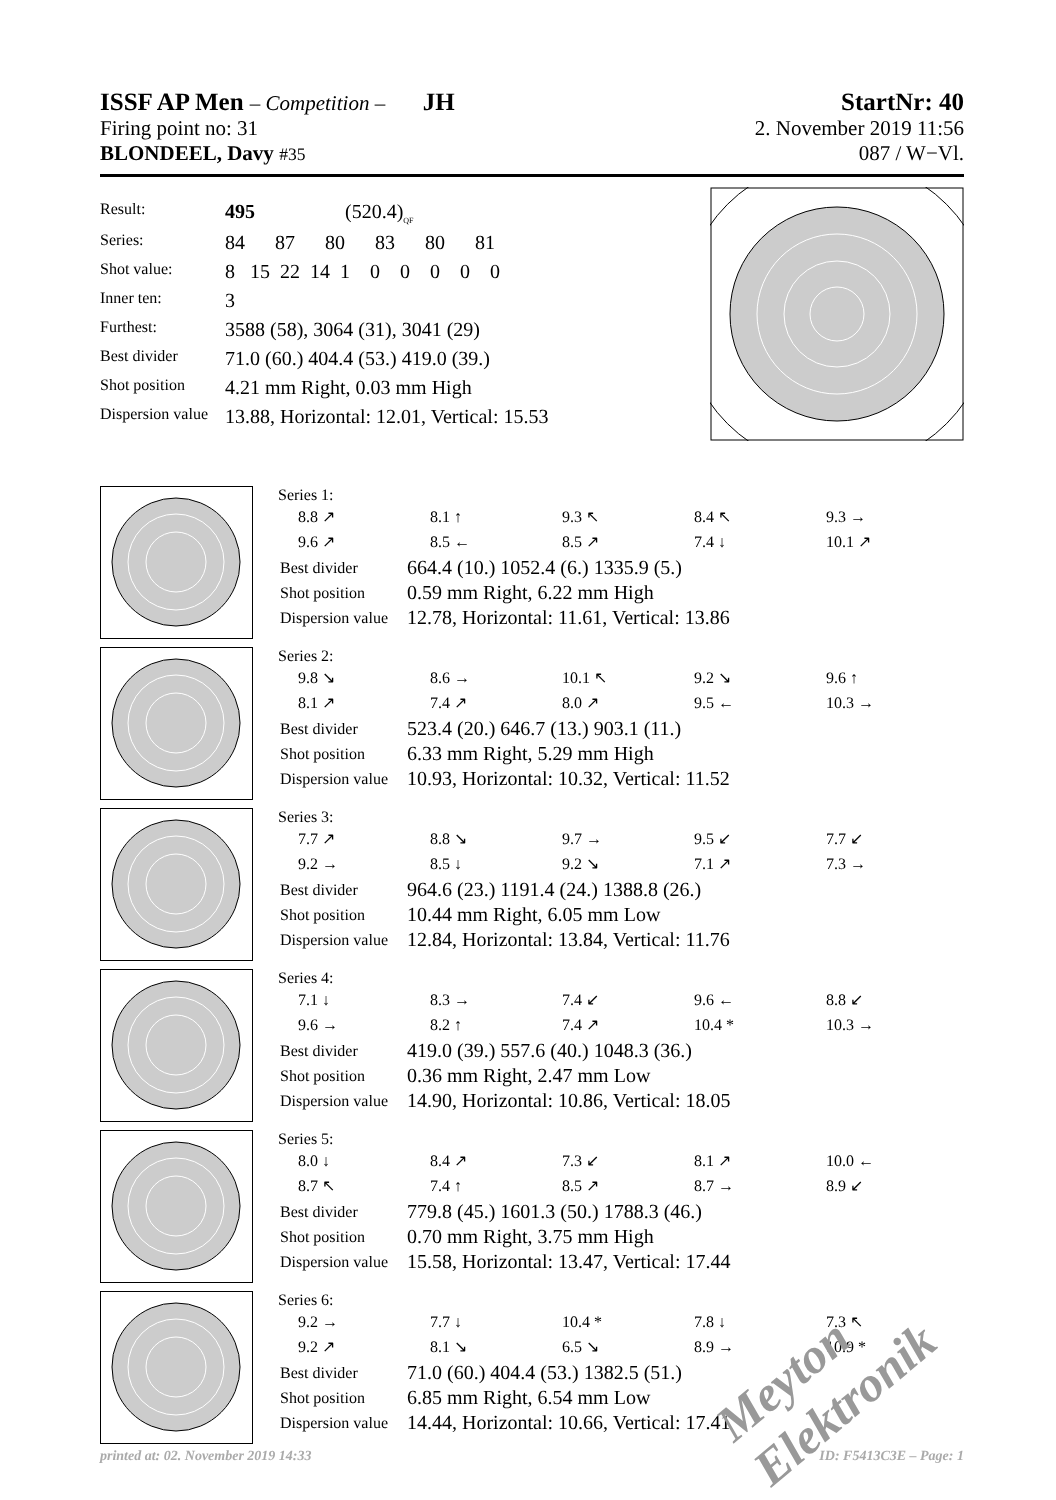ISSF AP Men – Competition – JH StartNr: 40
Firing point no: 31 2. November 2019 11:56
BLONDEEL, Davy #35 087 / W−Vl.
| Result: | 495 (520.4)<sub>QF</sub> |
| Series: | 84 87 80 83 80 81 |
| Shot value: | 8 15 22 14 1 0 0 0 0 0 |
| Inner ten: | 3 |
| Furthest: | 3588 (58), 3064 (31), 3041 (29) |
| Best divider | 71.0 (60.) 404.4 (53.) 419.0 (39.) |
| Shot position | 4.21 mm Right, 0.03 mm High |
| Dispersion value | 13.88, Horizontal: 12.01, Vertical: 15.53 |
Series 1:
8.8 ↗ 8.1 ↑ 9.3 ↖ 8.4 ↖ 9.3 → 9.6 ↗ 8.5 ← 8.5 ↗ 7.4 ↓ 10.1 ↗
| Best divider | 664.4 (10.) 1052.4 (6.) 1335.9 (5.) |
| Shot position | 0.59 mm Right, 6.22 mm High |
| Dispersion value | 12.78, Horizontal: 11.61, Vertical: 13.86 |
Series 2:
9.8 ↘ 8.6 → 10.1 ↖ 9.2 ↘ 9.6 ↑ 8.1 ↗ 7.4 ↗ 8.0 ↗ 9.5 ← 10.3 →
| Best divider | 523.4 (20.) 646.7 (13.) 903.1 (11.) |
| Shot position | 6.33 mm Right, 5.29 mm High |
| Dispersion value | 10.93, Horizontal: 10.32, Vertical: 11.52 |
Series 3:
7.7 ↗ 8.8 ↘ 9.7 → 9.5 ↙ 7.7 ↙ 9.2 → 8.5 ↓ 9.2 ↘ 7.1 ↗ 7.3 →
| Best divider | 964.6 (23.) 1191.4 (24.) 1388.8 (26.) |
| Shot position | 10.44 mm Right, 6.05 mm Low |
| Dispersion value | 12.84, Horizontal: 13.84, Vertical: 11.76 |
Series 4:
7.1 ↓ 8.3 → 7.4 ↙ 9.6 ← 8.8 ↙ 9.6 → 8.2 ↑ 7.4 ↗ 10.4 * 10.3 →
| Best divider | 419.0 (39.) 557.6 (40.) 1048.3 (36.) |
| Shot position | 0.36 mm Right, 2.47 mm Low |
| Dispersion value | 14.90, Horizontal: 10.86, Vertical: 18.05 |
Series 5:
8.0 ↓ 8.4 ↗ 7.3 ↙ 8.1 ↗ 10.0 ← 8.7 ↖ 7.4 ↑ 8.5 ↗ 8.7 → 8.9 ↙
| Best divider | 779.8 (45.) 1601.3 (50.) 1788.3 (46.) |
| Shot position | 0.70 mm Right, 3.75 mm High |
| Dispersion value | 15.58, Horizontal: 13.47, Vertical: 17.44 |
Series 6:
9.2 → 7.7 ↓ 10.4 * 7.8 ↓ 7.3 ↖ 9.2 ↗ 8.1 ↘ 6.5 ↘ 8.9 → 10.9 *
| Best divider | 71.0 (60.) 404.4 (53.) 1382.5 (51.) |
| Shot position | 6.85 mm Right, 6.54 mm Low |
| Dispersion value | 14.44, Horizontal: 10.66, Vertical: 17.41 |
printed at: 02. November 2019 14:33 ID: F5413C3E – Page: 1
Meyton Elektronik